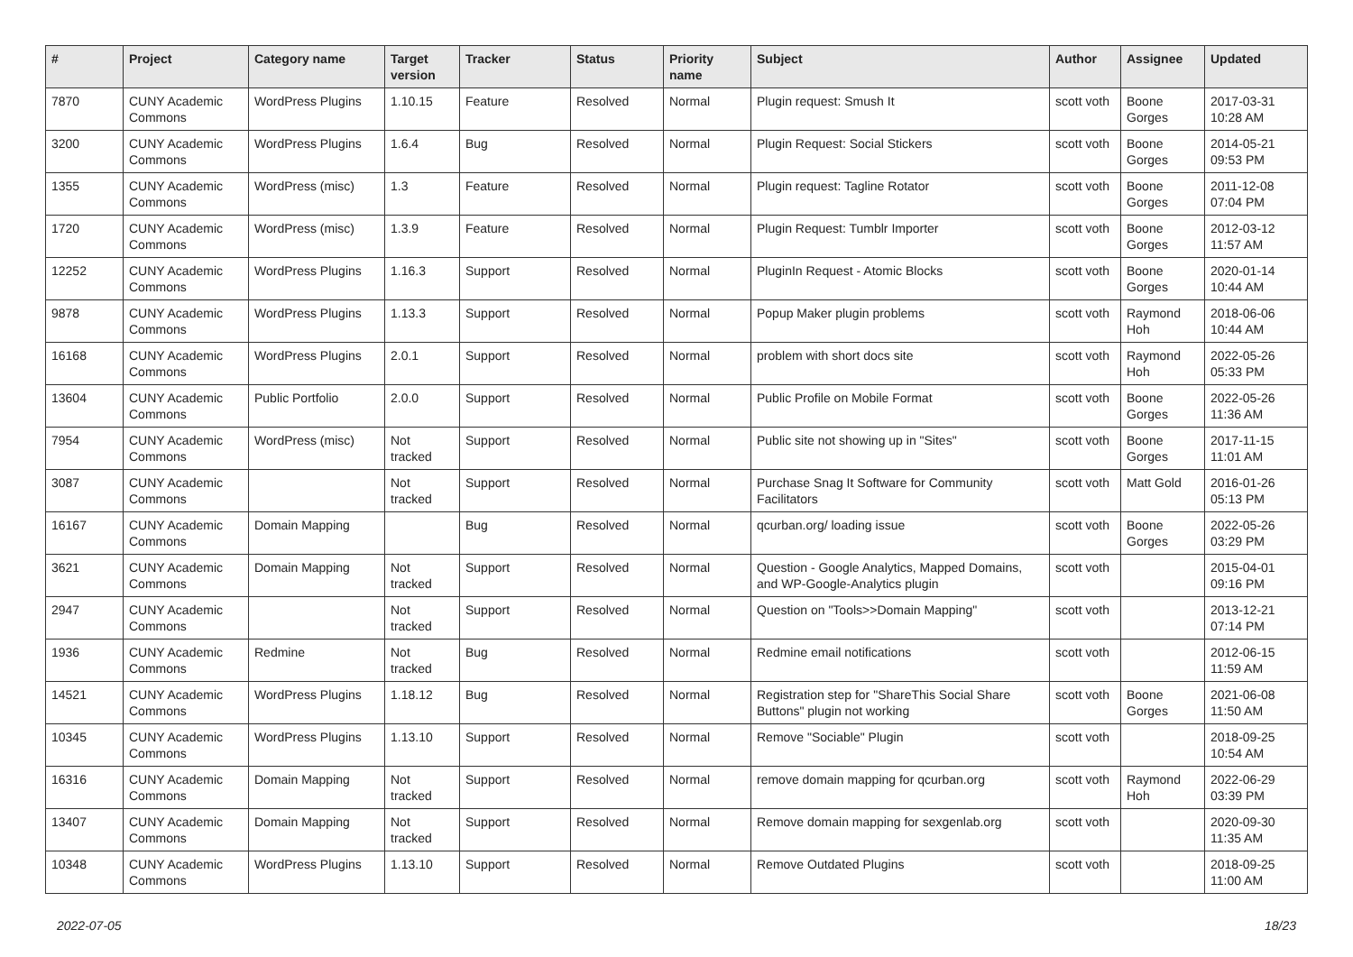| # | Project | Category name | Target version | Tracker | Status | Priority name | Subject | Author | Assignee | Updated |
| --- | --- | --- | --- | --- | --- | --- | --- | --- | --- | --- |
| 7870 | CUNY Academic Commons | WordPress Plugins | 1.10.15 | Feature | Resolved | Normal | Plugin request: Smush It | scott voth | Boone Gorges | 2017-03-31 10:28 AM |
| 3200 | CUNY Academic Commons | WordPress Plugins | 1.6.4 | Bug | Resolved | Normal | Plugin Request: Social Stickers | scott voth | Boone Gorges | 2014-05-21 09:53 PM |
| 1355 | CUNY Academic Commons | WordPress (misc) | 1.3 | Feature | Resolved | Normal | Plugin request: Tagline Rotator | scott voth | Boone Gorges | 2011-12-08 07:04 PM |
| 1720 | CUNY Academic Commons | WordPress (misc) | 1.3.9 | Feature | Resolved | Normal | Plugin Request: Tumblr Importer | scott voth | Boone Gorges | 2012-03-12 11:57 AM |
| 12252 | CUNY Academic Commons | WordPress Plugins | 1.16.3 | Support | Resolved | Normal | PluginIn Request - Atomic Blocks | scott voth | Boone Gorges | 2020-01-14 10:44 AM |
| 9878 | CUNY Academic Commons | WordPress Plugins | 1.13.3 | Support | Resolved | Normal | Popup Maker plugin problems | scott voth | Raymond Hoh | 2018-06-06 10:44 AM |
| 16168 | CUNY Academic Commons | WordPress Plugins | 2.0.1 | Support | Resolved | Normal | problem with short docs site | scott voth | Raymond Hoh | 2022-05-26 05:33 PM |
| 13604 | CUNY Academic Commons | Public Portfolio | 2.0.0 | Support | Resolved | Normal | Public Profile on Mobile Format | scott voth | Boone Gorges | 2022-05-26 11:36 AM |
| 7954 | CUNY Academic Commons | WordPress (misc) | Not tracked | Support | Resolved | Normal | Public site not showing up in "Sites" | scott voth | Boone Gorges | 2017-11-15 11:01 AM |
| 3087 | CUNY Academic Commons | | Not tracked | Support | Resolved | Normal | Purchase Snag It Software for Community Facilitators | scott voth | Matt Gold | 2016-01-26 05:13 PM |
| 16167 | CUNY Academic Commons | Domain Mapping | | Bug | Resolved | Normal | qcurban.org/ loading issue | scott voth | Boone Gorges | 2022-05-26 03:29 PM |
| 3621 | CUNY Academic Commons | Domain Mapping | Not tracked | Support | Resolved | Normal | Question - Google Analytics, Mapped Domains, and WP-Google-Analytics plugin | scott voth | | 2015-04-01 09:16 PM |
| 2947 | CUNY Academic Commons | | Not tracked | Support | Resolved | Normal | Question on "Tools>>Domain Mapping" | scott voth | | 2013-12-21 07:14 PM |
| 1936 | CUNY Academic Commons | Redmine | Not tracked | Bug | Resolved | Normal | Redmine email notifications | scott voth | | 2012-06-15 11:59 AM |
| 14521 | CUNY Academic Commons | WordPress Plugins | 1.18.12 | Bug | Resolved | Normal | Registration step for "ShareThis Social Share Buttons" plugin not working | scott voth | Boone Gorges | 2021-06-08 11:50 AM |
| 10345 | CUNY Academic Commons | WordPress Plugins | 1.13.10 | Support | Resolved | Normal | Remove "Sociable" Plugin | scott voth | | 2018-09-25 10:54 AM |
| 16316 | CUNY Academic Commons | Domain Mapping | Not tracked | Support | Resolved | Normal | remove domain mapping for qcurban.org | scott voth | Raymond Hoh | 2022-06-29 03:39 PM |
| 13407 | CUNY Academic Commons | Domain Mapping | Not tracked | Support | Resolved | Normal | Remove domain mapping for sexgenlab.org | scott voth | | 2020-09-30 11:35 AM |
| 10348 | CUNY Academic Commons | WordPress Plugins | 1.13.10 | Support | Resolved | Normal | Remove Outdated Plugins | scott voth | | 2018-09-25 11:00 AM |
2022-07-05 18/23